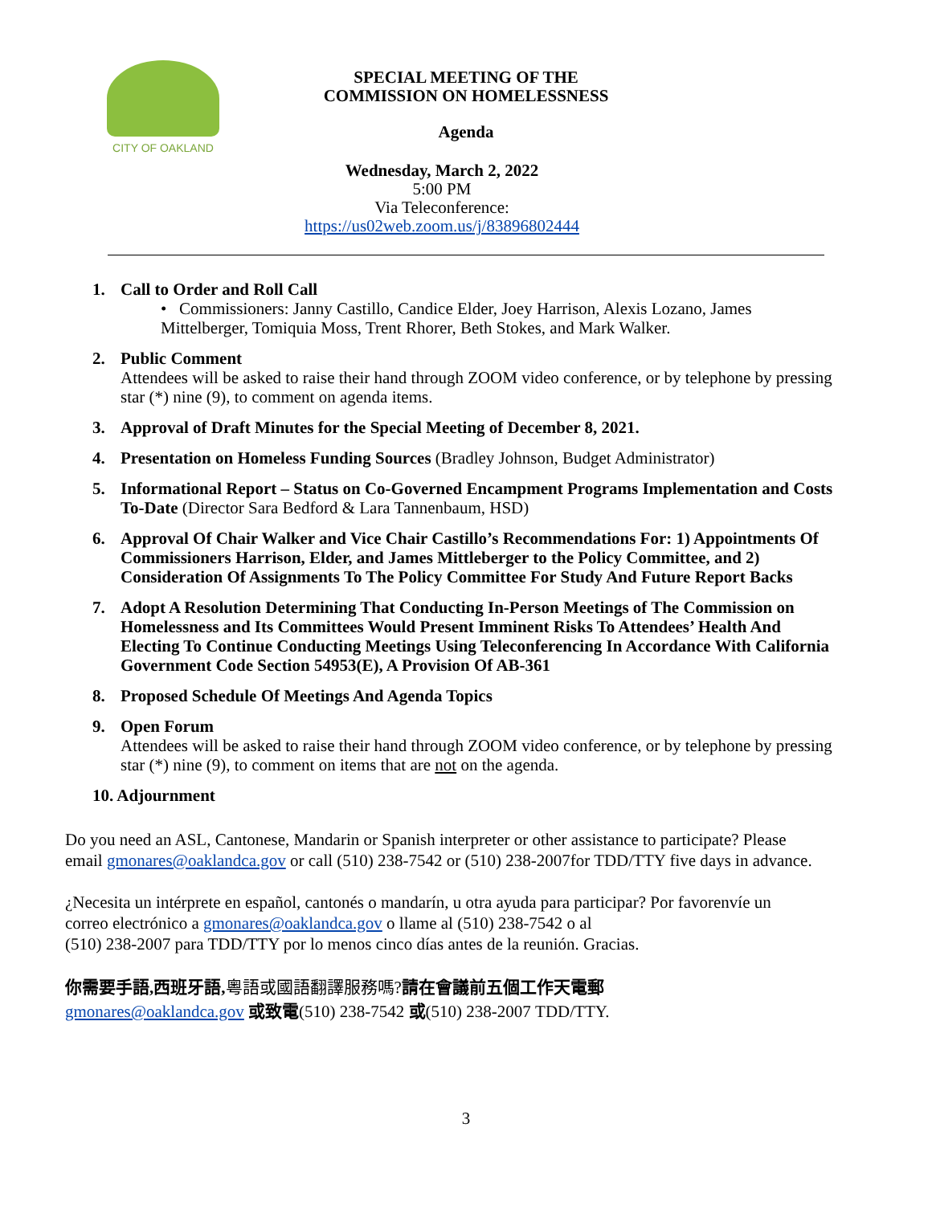CITY OF OAKLAND
SPECIAL MEETING OF THE
COMMISSION ON HOMELESSNESS
Agenda
Wednesday, March 2, 2022
5:00 PM
Via Teleconference:
https://us02web.zoom.us/j/83896802444
1. Call to Order and Roll Call
• Commissioners: Janny Castillo, Candice Elder, Joey Harrison, Alexis Lozano, James Mittelberger, Tomiquia Moss, Trent Rhorer, Beth Stokes, and Mark Walker.
2. Public Comment
Attendees will be asked to raise their hand through ZOOM video conference, or by telephone by pressing star (*) nine (9), to comment on agenda items.
3. Approval of Draft Minutes for the Special Meeting of December 8, 2021.
4. Presentation on Homeless Funding Sources (Bradley Johnson, Budget Administrator)
5. Informational Report – Status on Co-Governed Encampment Programs Implementation and Costs To-Date (Director Sara Bedford & Lara Tannenbaum, HSD)
6. Approval Of Chair Walker and Vice Chair Castillo’s Recommendations For: 1) Appointments Of Commissioners Harrison, Elder, and James Mittleberger to the Policy Committee, and 2) Consideration Of Assignments To The Policy Committee For Study And Future Report Backs
7. Adopt A Resolution Determining That Conducting In-Person Meetings of The Commission on Homelessness and Its Committees Would Present Imminent Risks To Attendees’ Health And Electing To Continue Conducting Meetings Using Teleconferencing In Accordance With California Government Code Section 54953(E), A Provision Of AB-361
8. Proposed Schedule Of Meetings And Agenda Topics
9. Open Forum
Attendees will be asked to raise their hand through ZOOM video conference, or by telephone by pressing star (*) nine (9), to comment on items that are not on the agenda.
10. Adjournment
Do you need an ASL, Cantonese, Mandarin or Spanish interpreter or other assistance to participate? Please email gmonares@oaklandca.gov or call (510) 238-7542 or (510) 238-2007for TDD/TTY five days in advance.
¿Necesita un intérprete en español, cantonés o mandarín, u otra ayuda para participar? Por favorenvíe un correo electrónico a gmonares@oaklandca.gov o llame al (510) 238-7542 o al
(510) 238-2007 para TDD/TTY por lo menos cinco días antes de la reunión. Gracias.
你需要手語,西班牙語, 粵語或國語翻譯服務嗎?請在會議前五個工作天電郵
gmonares@oaklandca.gov 或致電(510) 238-7542 或(510) 238-2007 TDD/TTY.
3